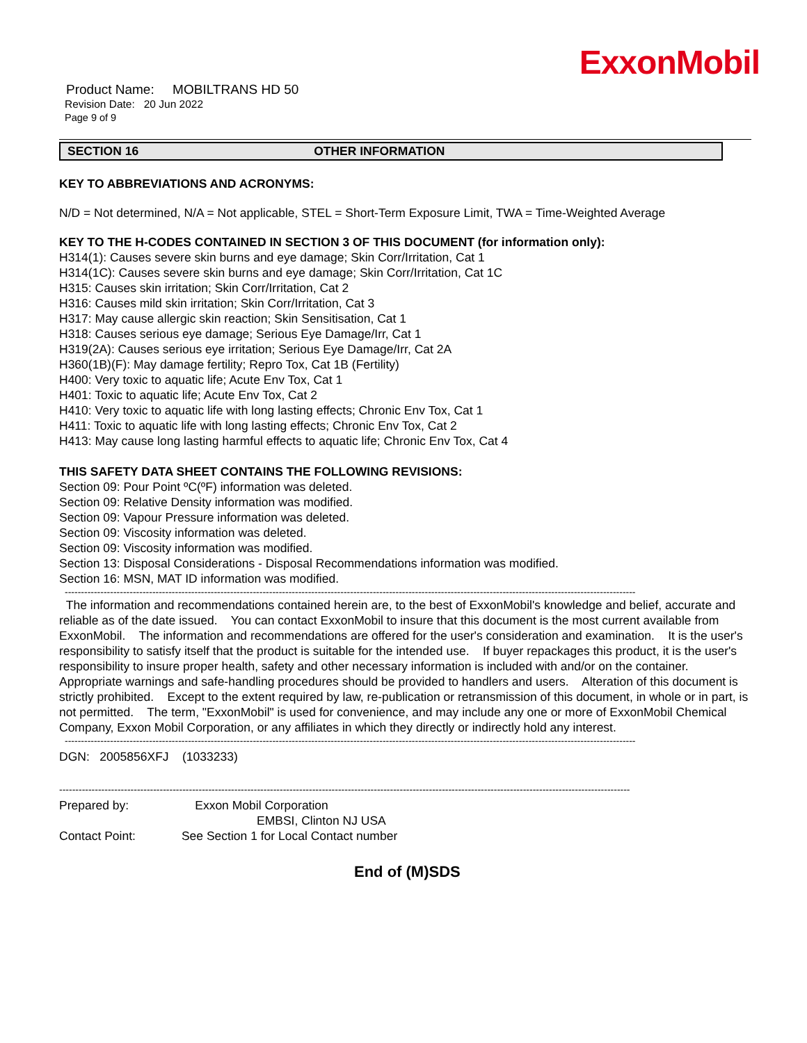ExxonMobil
Product Name: MOBILTRANS HD 50
Revision Date: 20 Jun 2022
Page 9 of 9
SECTION 16 OTHER INFORMATION
KEY TO ABBREVIATIONS AND ACRONYMS:
N/D = Not determined, N/A = Not applicable, STEL = Short-Term Exposure Limit, TWA = Time-Weighted Average
KEY TO THE H-CODES CONTAINED IN SECTION 3 OF THIS DOCUMENT (for information only):
H314(1): Causes severe skin burns and eye damage; Skin Corr/Irritation, Cat 1
H314(1C): Causes severe skin burns and eye damage; Skin Corr/Irritation, Cat 1C
H315: Causes skin irritation; Skin Corr/Irritation, Cat 2
H316: Causes mild skin irritation; Skin Corr/Irritation, Cat 3
H317: May cause allergic skin reaction; Skin Sensitisation, Cat 1
H318: Causes serious eye damage; Serious Eye Damage/Irr, Cat 1
H319(2A): Causes serious eye irritation; Serious Eye Damage/Irr, Cat 2A
H360(1B)(F): May damage fertility; Repro Tox, Cat 1B (Fertility)
H400: Very toxic to aquatic life; Acute Env Tox, Cat 1
H401: Toxic to aquatic life; Acute Env Tox, Cat 2
H410: Very toxic to aquatic life with long lasting effects; Chronic Env Tox, Cat 1
H411: Toxic to aquatic life with long lasting effects; Chronic Env Tox, Cat 2
H413: May cause long lasting harmful effects to aquatic life; Chronic Env Tox, Cat 4
THIS SAFETY DATA SHEET CONTAINS THE FOLLOWING REVISIONS:
Section 09: Pour Point ºC(ºF) information was deleted.
Section 09: Relative Density information was modified.
Section 09: Vapour Pressure information was deleted.
Section 09: Viscosity information was deleted.
Section 09: Viscosity information was modified.
Section 13: Disposal Considerations - Disposal Recommendations information was modified.
Section 16: MSN, MAT ID information was modified.
--------------------------------------------------------------------------------------------------------------------------------------------------------------------------------
The information and recommendations contained herein are, to the best of ExxonMobil's knowledge and belief, accurate and reliable as of the date issued. You can contact ExxonMobil to insure that this document is the most current available from ExxonMobil. The information and recommendations are offered for the user's consideration and examination. It is the user's responsibility to satisfy itself that the product is suitable for the intended use. If buyer repackages this product, it is the user's responsibility to insure proper health, safety and other necessary information is included with and/or on the container. Appropriate warnings and safe-handling procedures should be provided to handlers and users. Alteration of this document is strictly prohibited. Except to the extent required by law, re-publication or retransmission of this document, in whole or in part, is not permitted. The term, "ExxonMobil" is used for convenience, and may include any one or more of ExxonMobil Chemical Company, Exxon Mobil Corporation, or any affiliates in which they directly or indirectly hold any interest.
--------------------------------------------------------------------------------------------------------------------------------------------------------------------------------
DGN: 2005856XFJ (1033233)
--------------------------------------------------------------------------------------------------------------------------------------------------------------------------------
Prepared by: Exxon Mobil Corporation
EMBSI, Clinton NJ USA
Contact Point: See Section 1 for Local Contact number
End of (M)SDS